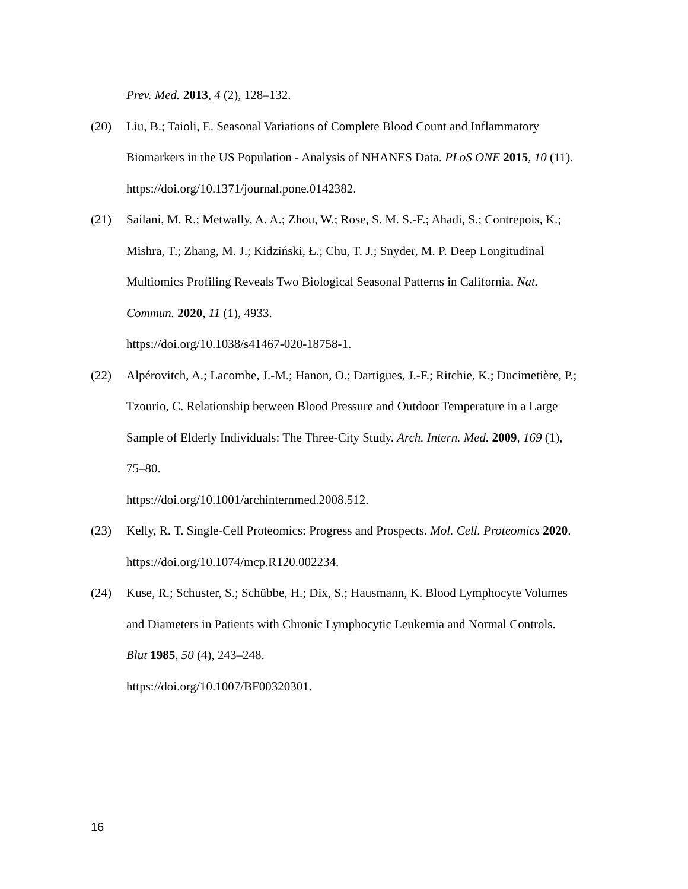Prev. Med. 2013, 4 (2), 128–132.
(20) Liu, B.; Taioli, E. Seasonal Variations of Complete Blood Count and Inflammatory Biomarkers in the US Population - Analysis of NHANES Data. PLoS ONE 2015, 10 (11). https://doi.org/10.1371/journal.pone.0142382.
(21) Sailani, M. R.; Metwally, A. A.; Zhou, W.; Rose, S. M. S.-F.; Ahadi, S.; Contrepois, K.; Mishra, T.; Zhang, M. J.; Kidziński, Ł.; Chu, T. J.; Snyder, M. P. Deep Longitudinal Multiomics Profiling Reveals Two Biological Seasonal Patterns in California. Nat. Commun. 2020, 11 (1), 4933.
https://doi.org/10.1038/s41467-020-18758-1.
(22) Alpérovitch, A.; Lacombe, J.-M.; Hanon, O.; Dartigues, J.-F.; Ritchie, K.; Ducimetière, P.; Tzourio, C. Relationship between Blood Pressure and Outdoor Temperature in a Large Sample of Elderly Individuals: The Three-City Study. Arch. Intern. Med. 2009, 169 (1), 75–80.
https://doi.org/10.1001/archinternmed.2008.512.
(23) Kelly, R. T. Single-Cell Proteomics: Progress and Prospects. Mol. Cell. Proteomics 2020. https://doi.org/10.1074/mcp.R120.002234.
(24) Kuse, R.; Schuster, S.; Schübbe, H.; Dix, S.; Hausmann, K. Blood Lymphocyte Volumes and Diameters in Patients with Chronic Lymphocytic Leukemia and Normal Controls. Blut 1985, 50 (4), 243–248.
https://doi.org/10.1007/BF00320301.
16